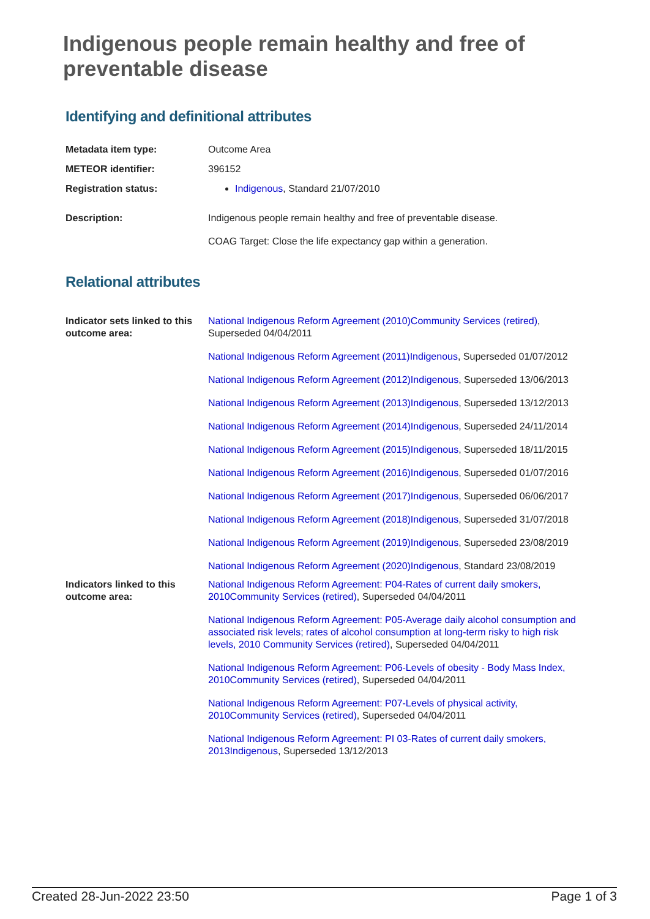Indigenous people remain healthy and free of preventable disease
Identifying and definitional attributes
| Metadata item type: | Outcome Area |
| METEOR identifier: | 396152 |
| Registration status: | Indigenous , Standard 21/07/2010 |
| Description: | Indigenous people remain healthy and free of preventable disease. COAG Target: Close the life expectancy gap within a generation. |
Relational attributes
| Indicator sets linked to this outcome area: | National Indigenous Reform Agreement (2010)Community Services (retired) , Superseded 04/04/2011 National Indigenous Reform Agreement (2011)Indigenous , Superseded 01/07/2012 National Indigenous Reform Agreement (2012)Indigenous , Superseded 13/06/2013 National Indigenous Reform Agreement (2013)Indigenous , Superseded 13/12/2013 National Indigenous Reform Agreement (2014)Indigenous , Superseded 24/11/2014 National Indigenous Reform Agreement (2015)Indigenous , Superseded 18/11/2015 National Indigenous Reform Agreement (2016)Indigenous , Superseded 01/07/2016 National Indigenous Reform Agreement (2017)Indigenous , Superseded 06/06/2017 National Indigenous Reform Agreement (2018)Indigenous , Superseded 31/07/2018 National Indigenous Reform Agreement (2019)Indigenous , Superseded 23/08/2019 National Indigenous Reform Agreement (2020)Indigenous , Standard 23/08/2019 |
| Indicators linked to this outcome area: | National Indigenous Reform Agreement: P04-Rates of current daily smokers, 2010Community Services (retired) , Superseded 04/04/2011 National Indigenous Reform Agreement: P05-Average daily alcohol consumption and associated risk levels; rates of alcohol consumption at long-term risky to high risk levels, 2010 Community Services (retired) , Superseded 04/04/2011 National Indigenous Reform Agreement: P06-Levels of obesity - Body Mass Index, 2010Community Services (retired) , Superseded 04/04/2011 National Indigenous Reform Agreement: P07-Levels of physical activity, 2010Community Services (retired) , Superseded 04/04/2011 National Indigenous Reform Agreement: PI 03-Rates of current daily smokers, 2013Indigenous , Superseded 13/12/2013 |
Created 28-Jun-2022 23:50 Page 1 of 3